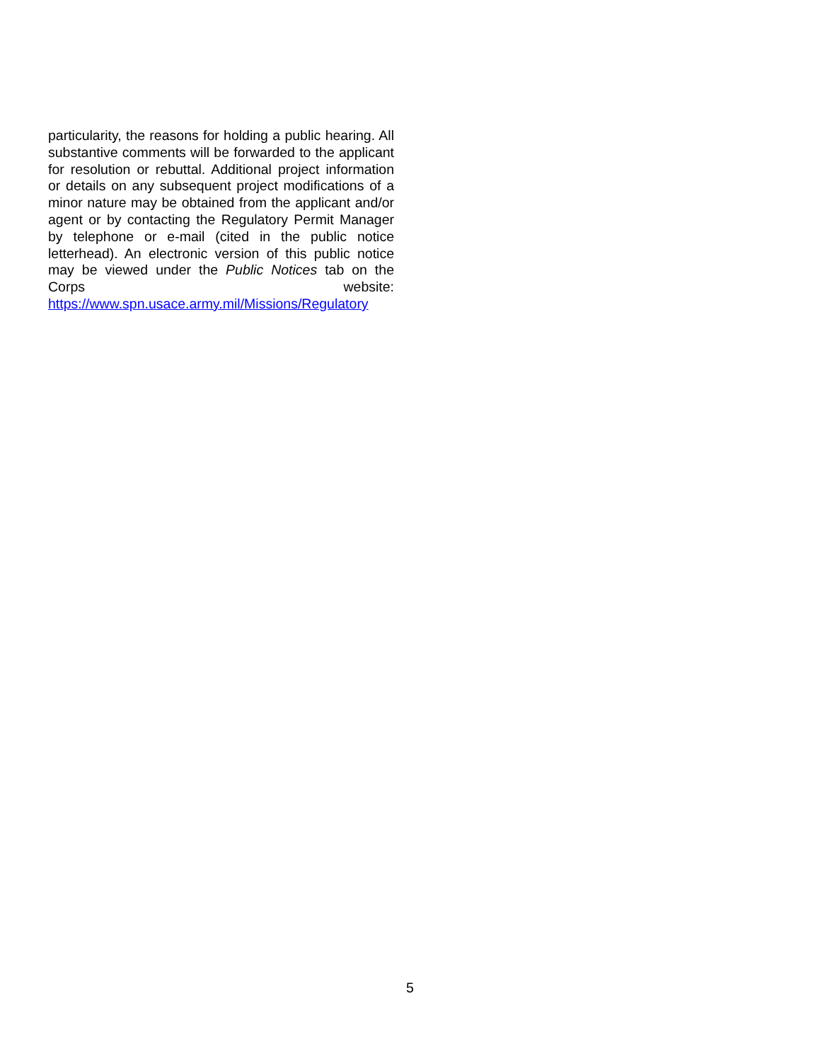particularity, the reasons for holding a public hearing. All substantive comments will be forwarded to the applicant for resolution or rebuttal. Additional project information or details on any subsequent project modifications of a minor nature may be obtained from the applicant and/or agent or by contacting the Regulatory Permit Manager by telephone or e-mail (cited in the public notice letterhead). An electronic version of this public notice may be viewed under the Public Notices tab on the Corps website: https://www.spn.usace.army.mil/Missions/Regulatory
5